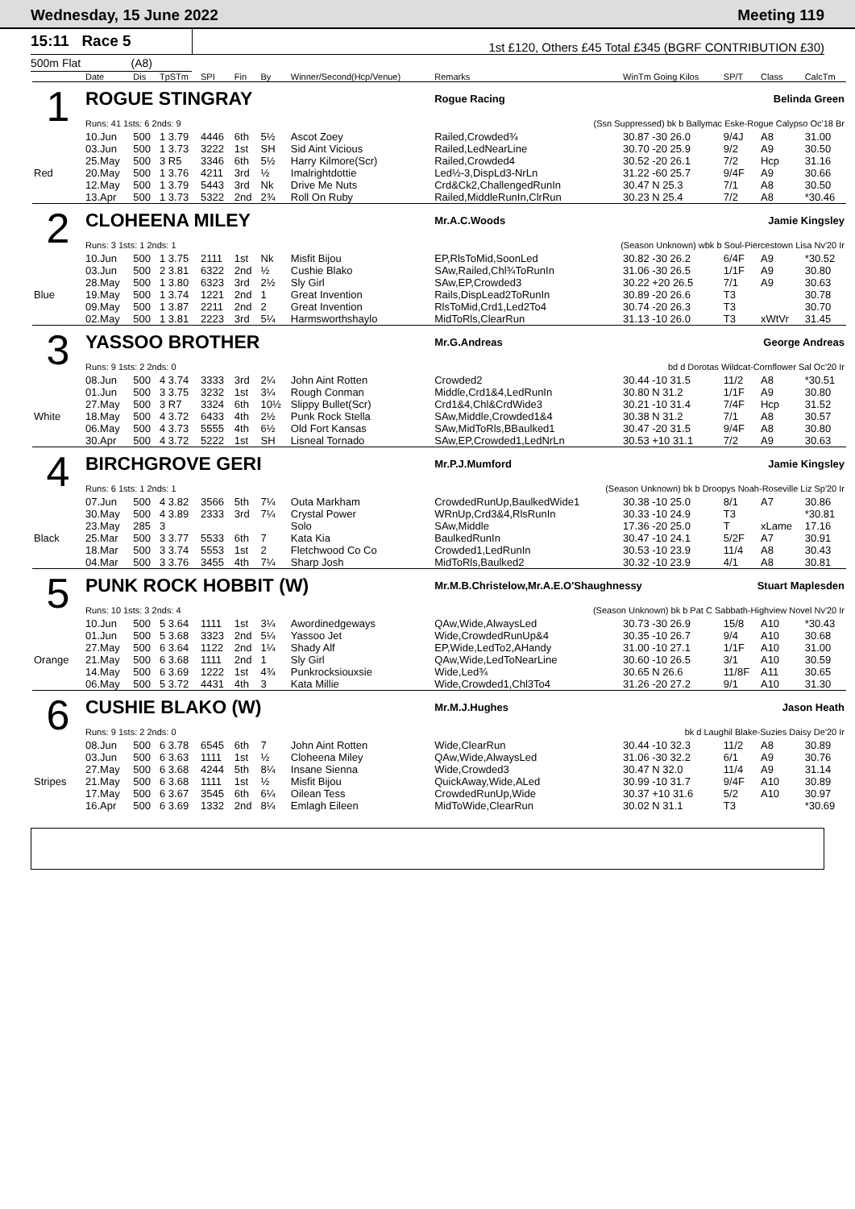Wednesday, 15 June 2022 Meeting 119
15:11 Race 5
1st £120, Others £45 Total £345 (BGRF CONTRIBUTION £30)
500m Flat (A8)
| | Date | Dis | TpSTm | SPI | Fin | By | Winner/Second(Hcp/Venue) | Remarks | WinTm Going Kilos | SP/T | Class | CalcTm |
| --- | --- | --- | --- | --- | --- | --- | --- | --- | --- | --- | --- | --- |
| 1 | ROGUE STINGRAY | | | | | | | Rogue Racing Belinda Green | | | | |
| | Runs: 41 1sts: 6 2nds: 9 | | | | | | | (Ssn Suppressed) bk b Ballymac Eske-Rogue Calypso Oc'18 Br | | | | |
| | 10.Jun | 500 | 1 3.79 | 4446 | 6th | 5½ | Ascot Zoey | Railed,Crowded¾ | 30.87 -30 26.0 | 9/4J | A8 | 31.00 |
| | 03.Jun | 500 | 1 3.73 | 3222 | 1st | SH | Sid Aint Vicious | Railed,LedNearLine | 30.70 -20 25.9 | 9/2 | A9 | 30.50 |
| | 25.May | 500 | 3 R5 | 3346 | 6th | 5½ | Harry Kilmore(Scr) | Railed,Crowded4 | 30.52 -20 26.1 | 7/2 | Hcp | 31.16 |
| Red | 20.May | 500 | 1 3.76 | 4211 | 3rd | ½ | Imalrightdottie | Led½-3,DispLd3-NrLn | 31.22 -60 25.7 | 9/4F | A9 | 30.66 |
| | 12.May | 500 | 1 3.79 | 5443 | 3rd | Nk | Drive Me Nuts | Crd&Ck2,ChallengedRunIn | 30.47 N 25.3 | 7/1 | A8 | 30.50 |
| | 13.Apr | 500 | 1 3.73 | 5322 | 2nd | 2¾ | Roll On Ruby | Railed,MiddleRunIn,ClrRun | 30.23 N 25.4 | 7/2 | A8 | *30.46 |
| 2 | CLOHEENA MILEY | | | | | | | Mr.A.C.Woods Jamie Kingsley | | | | |
| | Runs: 3 1sts: 1 2nds: 1 | | | | | | | (Season Unknown) wbk b Soul-Piercestown Lisa Nv'20 Ir | | | | |
| | 10.Jun | 500 | 1 3.75 | 2111 | 1st | Nk | Misfit Bijou | EP,RlsToMid,SoonLed | 30.82 -30 26.2 | 6/4F | A9 | *30.52 |
| | 03.Jun | 500 | 2 3.81 | 6322 | 2nd | ½ | Cushie Blako | SAw,Railed,Chl¾ToRunIn | 31.06 -30 26.5 | 1/1F | A9 | 30.80 |
| | 28.May | 500 | 1 3.80 | 6323 | 3rd | 2½ | Sly Girl | SAw,EP,Crowded3 | 30.22 +20 26.5 | 7/1 | A9 | 30.63 |
| Blue | 19.May | 500 | 1 3.74 | 1221 | 2nd | 1 | Great Invention | Rails,DispLead2ToRunIn | 30.89 -20 26.6 | T3 | | 30.78 |
| | 09.May | 500 | 1 3.87 | 2211 | 2nd | 2 | Great Invention | RlsToMid,Crd1,Led2To4 | 30.74 -20 26.3 | T3 | | 30.70 |
| | 02.May | 500 | 1 3.81 | 2223 | 3rd | 5¼ | Harmsworthshaylo | MidToRls,ClearRun | 31.13 -10 26.0 | T3 | xWtVr | 31.45 |
| 3 | YASSOO BROTHER | | | | | | | Mr.G.Andreas George Andreas | | | | |
| | Runs: 9 1sts: 2 2nds: 0 | | | | | | | bd d Dorotas Wildcat-Cornflower Sal Oc'20 Ir | | | | |
| | 08.Jun | 500 | 4 3.74 | 3333 | 3rd | 2¼ | John Aint Rotten | Crowded2 | 30.44 -10 31.5 | 11/2 | A8 | *30.51 |
| | 01.Jun | 500 | 3 3.75 | 3232 | 1st | 3¼ | Rough Conman | Middle,Crd1&4,LedRunIn | 30.80 N 31.2 | 1/1F | A9 | 30.80 |
| | 27.May | 500 | 3 R7 | 3324 | 6th | 10½ | Slippy Bullet(Scr) | Crd1&4,Chl&CrdWide3 | 30.21 -10 31.4 | 7/4F | Hcp | 31.52 |
| White | 18.May | 500 | 4 3.72 | 6433 | 4th | 2½ | Punk Rock Stella | SAw,Middle,Crowded1&4 | 30.38 N 31.2 | 7/1 | A8 | 30.57 |
| | 06.May | 500 | 4 3.73 | 5555 | 4th | 6½ | Old Fort Kansas | SAw,MidToRls,BBaulked1 | 30.47 -20 31.5 | 9/4F | A8 | 30.80 |
| | 30.Apr | 500 | 4 3.72 | 5222 | 1st | SH | Lisneal Tornado | SAw,EP,Crowded1,LedNrLn | 30.53 +10 31.1 | 7/2 | A9 | 30.63 |
| 4 | BIRCHGROVE GERI | | | | | | | Mr.P.J.Mumford Jamie Kingsley | | | | |
| | Runs: 6 1sts: 1 2nds: 1 | | | | | | | (Season Unknown) bk b Droopys Noah-Roseville Liz Sp'20 Ir | | | | |
| | 07.Jun | 500 | 4 3.82 | 3566 | 5th | 7¼ | Outa Markham | CrowdedRunUp,BaulkedWide1 | 30.38 -10 25.0 | 8/1 | A7 | 30.86 |
| | 30.May | 500 | 4 3.89 | 2333 | 3rd | 7¼ | Crystal Power | WRnUp,Crd3&4,RlsRunIn | 30.33 -10 24.9 | T3 | | *30.81 |
| | 23.May | 285 | 3 | | | | Solo | SAw,Middle | 17.36 -20 25.0 | T | xLame | 17.16 |
| Black | 25.Mar | 500 | 3 3.77 | 5533 | 6th | 7 | Kata Kia | BaulkedRunIn | 30.47 -10 24.1 | 5/2F | A7 | 30.91 |
| | 18.Mar | 500 | 3 3.74 | 5553 | 1st | 2 | Fletchwood Co Co | Crowded1,LedRunIn | 30.53 -10 23.9 | 11/4 | A8 | 30.43 |
| | 04.Mar | 500 | 3 3.76 | 3455 | 4th | 7¼ | Sharp Josh | MidToRls,Baulked2 | 30.32 -10 23.9 | 4/1 | A8 | 30.81 |
| 5 | PUNK ROCK HOBBIT (W) | | | | | | | Mr.M.B.Christelow,Mr.A.E.O'Shaughnessy Stuart Maplesden | | | | |
| | Runs: 10 1sts: 3 2nds: 4 | | | | | | | (Season Unknown) bk b Pat C Sabbath-Highview Novel Nv'20 Ir | | | | |
| | 10.Jun | 500 | 5 3.64 | 1111 | 1st | 3¼ | Awordinedgeways | QAw,Wide,AlwaysLed | 30.73 -30 26.9 | 15/8 | A10 | *30.43 |
| | 01.Jun | 500 | 5 3.68 | 3323 | 2nd | 5¼ | Yassoo Jet | Wide,CrowdedRunUp&4 | 30.35 -10 26.7 | 9/4 | A10 | 30.68 |
| | 27.May | 500 | 6 3.64 | 1122 | 2nd | 1¼ | Shady Alf | EP,Wide,LedTo2,AHandy | 31.00 -10 27.1 | 1/1F | A10 | 31.00 |
| Orange | 21.May | 500 | 6 3.68 | 1111 | 2nd | 1 | Sly Girl | QAw,Wide,LedToNearLine | 30.60 -10 26.5 | 3/1 | A10 | 30.59 |
| | 14.May | 500 | 6 3.69 | 1222 | 1st | 4¾ | Punkrocksiouxsie | Wide,Led¾ | 30.65 N 26.6 | 11/8F | A11 | 30.65 |
| | 06.May | 500 | 5 3.72 | 4431 | 4th | 3 | Kata Millie | Wide,Crowded1,Chl3To4 | 31.26 -20 27.2 | 9/1 | A10 | 31.30 |
| 6 | CUSHIE BLAKO (W) | | | | | | | Mr.M.J.Hughes Jason Heath | | | | |
| | Runs: 9 1sts: 2 2nds: 0 | | | | | | | bk d Laughil Blake-Suzies Daisy De'20 Ir | | | | |
| | 08.Jun | 500 | 6 3.78 | 6545 | 6th | 7 | John Aint Rotten | Wide,ClearRun | 30.44 -10 32.3 | 11/2 | A8 | 30.89 |
| | 03.Jun | 500 | 6 3.63 | 1111 | 1st | ½ | Cloheena Miley | QAw,Wide,AlwaysLed | 31.06 -30 32.2 | 6/1 | A9 | 30.76 |
| | 27.May | 500 | 6 3.68 | 4244 | 5th | 8¼ | Insane Sienna | Wide,Crowded3 | 30.47 N 32.0 | 11/4 | A9 | 31.14 |
| Stripes | 21.May | 500 | 6 3.68 | 1111 | 1st | ½ | Misfit Bijou | QuickAway,Wide,ALed | 30.99 -10 31.7 | 9/4F | A10 | 30.89 |
| | 17.May | 500 | 6 3.67 | 3545 | 6th | 6¼ | Oilean Tess | CrowdedRunUp,Wide | 30.37 +10 31.6 | 5/2 | A10 | 30.97 |
| | 16.Apr | 500 | 6 3.69 | 1332 | 2nd | 8¼ | Emlagh Eileen | MidToWide,ClearRun | 30.02 N 31.1 | T3 | | *30.69 |